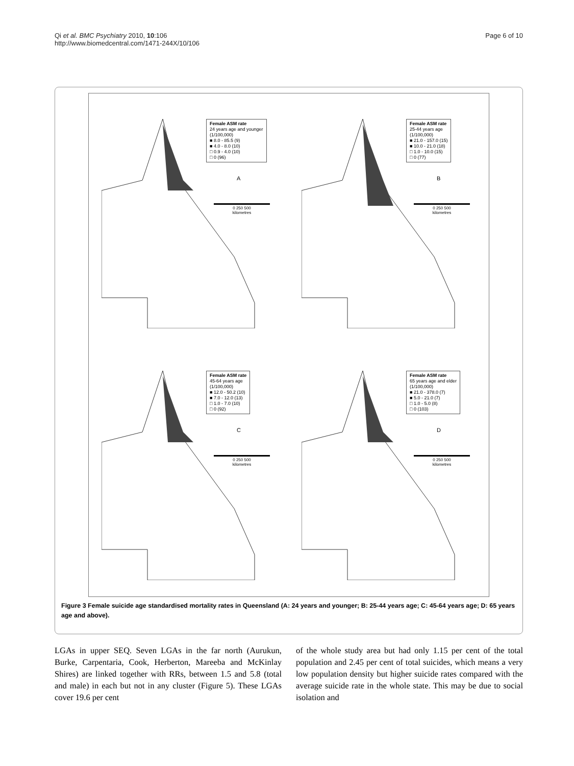Qi et al. BMC Psychiatry 2010, 10:106
http://www.biomedcentral.com/1471-244X/10/106
Page 6 of 10
Female ASM rate
24 years age and younger
(1/100,000)
■ 8.0 - 85.5 (9)
■ 4.0 - 8.0 (10)
□ 0.9 - 4.0 (10)
□ 0 (96)
A
0 250 500
kilometres
Female ASM rate
25-44 years age
(1/100,000)
■ 21.0 - 157.0 (15)
■ 10.0 - 21.0 (18)
□ 1.0 - 10.0 (15)
□ 0 (77)
B
0 250 500
kilometres
Female ASM rate
45-64 years age
(1/100,000)
■ 12.0 - 50.2 (10)
■ 7.0 - 12.0 (13)
□ 1.0 - 7.0 (10)
□ 0 (92)
C
0 250 500
kilometres
Female ASM rate
65 years age and elder
(1/100,000)
■ 21.0 - 378.0 (7)
■ 5.0 - 21.0 (7)
□ 1.0 - 5.0 (8)
□ 0 (103)
D
0 250 500
kilometres
Figure 3 Female suicide age standardised mortality rates in Queensland (A: 24 years and younger; B: 25-44 years age; C: 45-64 years age; D: 65 years age and above).
LGAs in upper SEQ. Seven LGAs in the far north (Aurukun, Burke, Carpentaria, Cook, Herberton, Mareeba and McKinlay Shires) are linked together with RRs, between 1.5 and 5.8 (total and male) in each but not in any cluster (Figure 5). These LGAs cover 19.6 per cent
of the whole study area but had only 1.15 per cent of the total population and 2.45 per cent of total suicides, which means a very low population density but higher suicide rates compared with the average suicide rate in the whole state. This may be due to social isolation and